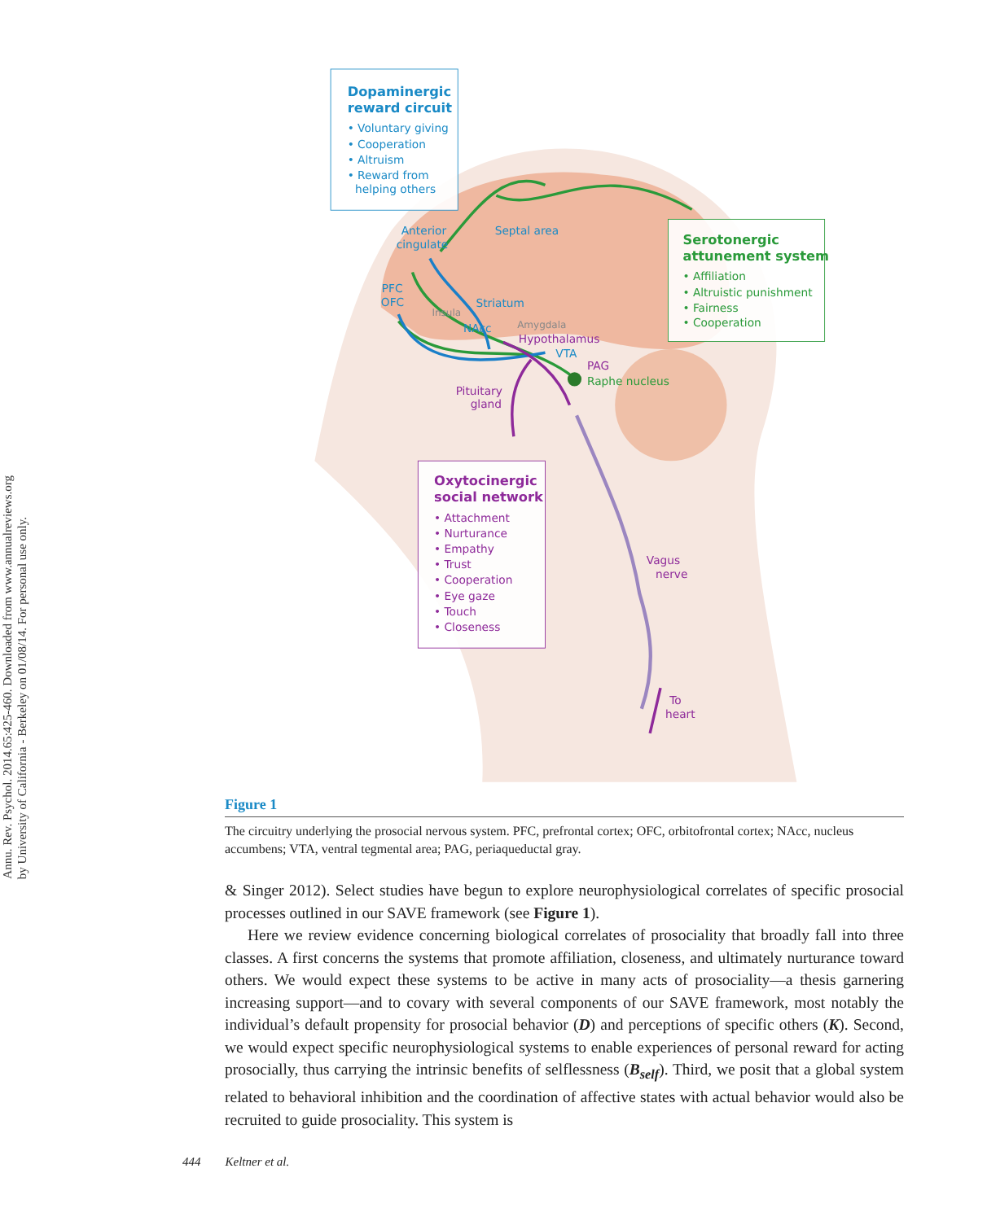Annu. Rev. Psychol. 2014.65:425-460. Downloaded from www.annualreviews.org
by University of California - Berkeley on 01/08/14. For personal use only.
Dopaminergic
reward circuit
• Voluntary giving
• Cooperation
• Altruism
• Reward from
helping others
Anterior
cingulate
Septal area
PFC
OFC
Striatum
NAcc
VTA
Insula
Amygdala
Serotonergic
attunement system
• Affiliation
• Altruistic punishment
• Fairness
• Cooperation
Raphe nucleus
Hypothalamus
PAG
Pituitary
gland
Vagus
nerve
To
heart
Oxytocinergic
social network
• Attachment
• Nurturance
• Empathy
• Trust
• Cooperation
• Eye gaze
• Touch
• Closeness
Figure 1
The circuitry underlying the prosocial nervous system. PFC, prefrontal cortex; OFC, orbitofrontal cortex; NAcc, nucleus accumbens; VTA, ventral tegmental area; PAG, periaqueductal gray.
& Singer 2012). Select studies have begun to explore neurophysiological correlates of specific prosocial processes outlined in our SAVE framework (see Figure 1).
Here we review evidence concerning biological correlates of prosociality that broadly fall into three classes. A first concerns the systems that promote affiliation, closeness, and ultimately nurturance toward others. We would expect these systems to be active in many acts of prosociality—a thesis garnering increasing support—and to covary with several components of our SAVE framework, most notably the individual’s default propensity for prosocial behavior (D) and perceptions of specific others (K). Second, we would expect specific neurophysiological systems to enable experiences of personal reward for acting prosocially, thus carrying the intrinsic benefits of selflessness (B<sub>self</sub>). Third, we posit that a global system related to behavioral inhibition and the coordination of affective states with actual behavior would also be recruited to guide prosociality. This system is
444 Keltner et al.